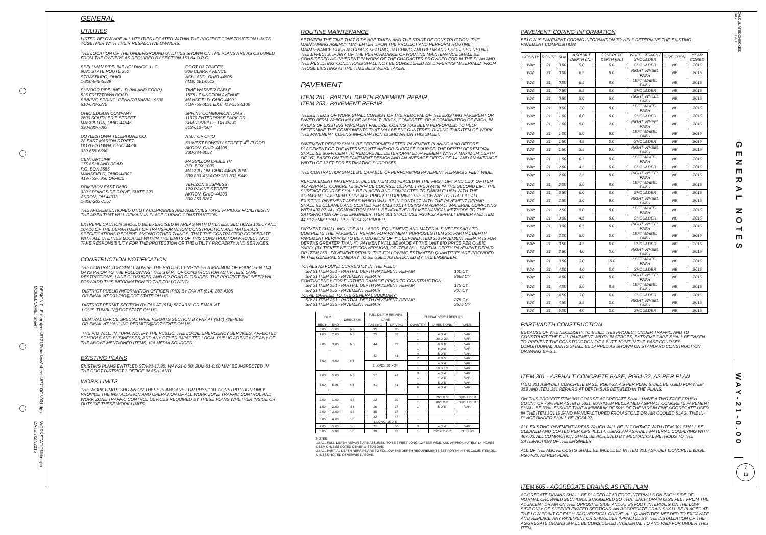DESIGN FILE:i:\projects\87710\roadway\sheets\87710GN001.dgn MODELNAME: Sheet WORKSTATIONkknapp DATE:7/27/2015
GENERAL
UTILITIES
LISTED BELOW ARE ALL UTILITIES LOCATED WITHIN THE PROJECT CONSTRUCTION LIMITS TOGETHER WITH THEIR RESPECTIVE OWNERS.
THE LOCATION OF THE UNDERGROUND UTILITIES SHOWN ON THE PLANS ARE AS OBTAINED FROM THE OWNERS AS REQUIRED BY SECTION 153.64 O.R.C.
SPELLMAN PIPELINE HOLDINGS, LLC
9081 STATE ROUTE 250
STRASBURG, OHIO
1-800-848-5589
SUNOCO PIPELINE L.P. (INLAND CORP.)
525 FRITZTOWN ROAD
SINKING SPRING, PENNSYLVANIA 19608
610-670-3279
OHIO EDISON COMPANY
2600 SOUTH ERIE STREET
MASSILLON, OHIO 44646
330-830-7083
DOYLESTOWN TELEPHONE CO.
28 EAST MARION STREET
DOYLESTOWN, OHIO 44230
330-658-6666
CENTURYLINK
175 ASHLAND ROAD
P.O. BOX 3555
MANSFIELD, OHIO 44907
419-755-7956 OFFICE
DOMINION EAST OHIO
320 SPRINGSIDE DRIVE, SUITE 320
AKRON, OH 44333
1-800-362-7557
ODOT D3 TRAFFIC
906 CLARK AVENUE
ASHLAND, OHIO 44805
(419) 281-0513
TIME WARNER CABLE
1575 LEXINGTON AVENUE
MANSFIELD, OHIO 44901
419-756-6091 EXT. 419-555-5109
SPRINT COMMUNICATIONS
11370 ENTERPRISE PARK DR.
SHARONVILLE, OH 45241
513-612-4204
AT&T OF OHIO
50 WEST BOWERY STREET, 4<sup>th</sup> FLOOR
AKRON, OHIO 44308
330-384-8057
MASSILLON CABLE TV
P.O. BOX 1000
MASSILLON, OHIO 44648-1000
330-833-4134 OR 330-833-5449
VERIZON BUSINESS
120 RAVINE STREET
AKRON, OHIO 44303
330-253-8267
THE AFOREMENTIONED UTILITY COMPANIES AND AGENCIES HAVE VARIOUS FACILITIES IN THE AREA THAT WILL REMAIN IN PLACE DURING CONSTRUCTION.
EXTREME CAUTION SHOULD BE EXERCISED IN AREAS WITH UTILITIES. SECTIONS 105.07 AND 107.16 OF THE DEPARTMENT OF TRANSPORTATION CONSTRUCTION AND MATERIALS SPECIFICATIONS REQUIRE, AMONG OTHER THINGS, THAT THE CONTRACTOR COOPERATE WITH ALL UTILITIES LOCATED WITHIN THE LIMITS OF THIS CONSTRUCTION PROJECT AND TAKE RESPONSIBILITY FOR THE PROTECTION OF THE UTILITY PROPERTY AND SERVICES.
CONSTRUCTION NOTIFICATION
THE CONTRACTOR SHALL ADVISE THE PROJECT ENGINEER A MINIMUM OF FOURTEEN (14) DAYS PRIOR TO THE FOLLOWING: THE START OF CONSTRUCTION ACTIVITIES, LANE RESTRICTIONS, LANE CLOSURES, AND OR ROAD CLOSURES. THE PROJECT ENGINEER WILL FORWARD THIS INFORMATION TO THE FOLLOWING:
DISTRICT PUBLIC INFORMATION OFFICER (PIO) BY FAX AT (614) 887-4305
OR EMAIL AT D03.PIO@DOT.STATE.OH.US
DISTRICT PERMIT SECTION BY FAX AT (614) 887-4318 OR EMAIL AT
LOUIS.TUMBLIN@DOT.STATE.OH.US
CENTRAL OFFICE SPECIAL HAUL PERMITS SECTION BY FAX AT (614) 728-4099
OR EMAIL AT HAULING.PERMITS@DOT.STATE.OH.US
THE PIO WILL, IN TURN, NOTIFY THE PUBLIC, THE LOCAL EMERGENCY SERVICES, AFFECTED SCHOOLS AND BUSINESSES, AND ANY OTHER IMPACTED LOCAL PUBLIC AGENCY OF ANY OF THE ABOVE MENTIONED ITEMS, VIA MEDIA SOURCES.
EXISTING PLANS
EXISTING PLANS ENTITLED STA-21-17.80; WAY-21-0.00; SUM-21-0.00 MAY BE INSPECTED IN THE ODOT DISTRICT 3 OFFICE IN ASHLAND.
WORK LIMITS
THE WORK LIMITS SHOWN ON THESE PLANS ARE FOR PHYSICAL CONSTRUCTION ONLY. PROVIDE THE INSTALLATION AND OPERATION OF ALL WORK ZONE TRAFFIC CONTROL AND WORK ZONE TRAFFIC CONTROL DEVICES REQUIRED BY THESE PLANS WHETHER INSIDE OR OUTSIDE THESE WORK LIMITS.
ROUTINE MAINTENANCE
BETWEEN THE TIME THAT BIDS ARE TAKEN AND THE START OF CONSTRUCTION, THE MAINTAINING AGENCY MAY ENTER UPON THE PROJECT AND PERFORM ROUTINE MAINTENANCE SUCH AS CRACK SEALING, PATCHING, AND BERM AND SHOULDER REPAIR. THE EFFECTS, IF ANY, OF THE PERFORMANCE OF ROUTINE MAINTENANCE SHALL BE CONSIDERED AS INHERENT IN WORK OF THE CHARACTER PROVIDED FOR IN THE PLAN AND THE RESULTING CONDITIONS SHALL NOT BE CONSIDERED AS DIFFERING MATERIALLY FROM THOSE EXISTING AT THE TIME BIDS WERE TAKEN.
PAVEMENT
ITEM 251 - PARTIAL DEPTH PAVEMENT REPAIR
ITEM 253 - PAVEMENT REPAIR
THESE ITEMS OF WORK SHALL CONSIST OF THE REMOVAL OF THE EXISTING PAVEMENT OR PAVED BERM WHICH MAY BE ASPHALT, BRICK, CONCRETE, OR A COMBINATION OF EACH, IN AREAS OF EXISTING PAVEMENT FAILURE. CORING HAS BEEN PERFORMED TO HELP DETERMINE THE COMPONENTS THAT MAY BE ENCOUNTERED DURING THIS ITEM OF WORK. THE PAVEMENT CORING INFORMATION IS SHOWN ON THIS SHEET.
PAVEMENT REPAIR SHALL BE PERFORMED AFTER PAVEMENT PLANING AND BEFORE PLACEMENT OF THE INTERMEDIATE AND/OR SURFACE COURSE. THE DEPTH OF REMOVAL SHALL BE SUFFICIENT TO REMOVE ALL DETERIORATED PAVEMENT WITH A MAXIMUM DEPTH OF 16", BASED ON THE PAVEMENT DESIGN AND AN AVERAGE DEPTH OF 14" AND AN AVERAGE WIDTH OF 12 FT FOR ESTIMATING PURPOSES.
THE CONTRACTOR SHALL BE CAPABLE OF PERFORMING PAVEMENT REPAIRS 2 FEET WIDE.
REPLACEMENT MATERIAL SHALL BE ITEM 301 PLACED IN THE FIRST LIFT AND 1.50" OF ITEM 442 ASPHALT CONCRETE SURFACE COURSE, 12.5MM, TYPE A (448) IN THE SECOND LIFT. THE SURFACE COURSE SHALL BE PLACED AND COMPACTED TO FINISH FLUSH WITH THE ADJACENT PAVEMENT SURFACE PRIOR TO OPENING THE HIGHWAY TO TRAFFIC. ALL EXISTING PAVEMENT AREAS WHICH WILL BE IN CONTACT WITH THE PAVEMENT REPAIR SHALL BE CLEANED AND COATED PER CMS 401.14 USING AN ASPHALT MATERIAL COMPLYING WITH 407.02. ALL COMPACTION SHALL BE ACHIEVED BY MECNANICAL METHODS TO THE SATISFACTION OF THE ENGINEER. ITEM 301 SHALL USE PG64-22 ASPHALT BINDER AND ITEM 442 12.5MM SHALL USE PG64-28 BINDER.
PAYMENT SHALL INCLUDE ALL LABOR, EQUIPMENT, AND MATERIALS NECESSARY TO COMPLETE THE PAVEMENT REPAIR. FOR PAYMENT PURPOSES ITEM 251 PARTIAL DEPTH PAVEMENT REPAIR IS TO BE A MAXIMUM OF 4" DEEP AND ITEM 253 PAVEMENT REPAIR IS FOR DEPTHS GREATER THAN 4". PAYMENT WILL BE MADE AT THE UNIT BID PRICE PER CUBIC YARD, (BY TICKET WEIGHT CONVERSION), OF ITEM 251 - PARTIAL DEPTH PAVEMENT REPAIR OR ITEM 253 - PAVEMENT REPAIR. THE FOLLOWING ESTIMATED QUANTITIES ARE PROVIDED IN THE GENERAL SUMMARY TO BE USED AS DIRECTED BY THE ENGINEER:
TOTALS AS FOUND CURRENTLY IN THE FIELD:
SR 21 ITEM 251 - PARTIAL DEPTH PAVEMENT REPAIR 100 CY SR 21 ITEM 253 - PAVEMENT REPAIR 2868 CY
CONTINGENCY FOR FURTHER DAMAGE PRIOR TO CONSTRUCTION:
SR 21 ITEM 251 - PARTIAL DEPTH PAVEMENT REPAIR 175 CY SR 21 ITEM 253 - PAVEMENT REPAIR 707 CY
TOTAL CARRIED TO THE GENERAL SUMMARY:
SR 21 ITEM 251 - PARTIAL DEPTH PAVEMENT REPAIR 275 CY SR 21 ITEM 253 - PAVEMENT REPAIR 3575 CY
| SLM | | DIRECTION | FULL DEPTH REPAIRS | | PARTIAL DEPTH REPAIRS | | |
| --- | --- | --- | --- | --- | --- | --- | --- |
| | | | LANE | | | | |
| BEGIN | END | | PASSING | DRIVING | QUANTITY | DIMENSIONS | LANE |
| 0.00 | 1.00 | NB | 35 | 35 | - | - | - |
| 1.00 | 2.00 | NB | 25 | 32 | 1 | 4' X 4' | VAR |
| 2.00 | 3.00 | NB | 44 | 22 | 1 | 20' X 20' | VAR |
| | | | | | 1 | 6' X 6' | VAR |
| | | | | | 1 | 8' X 8' | VAR |
| 3.00 | 4.00 | NB | 42 | 41 | 4 | 5' X 5' | VAR |
| | | | | | 2 | 6' X 5' | VAR |
| | | | 1 LONG. 20' X 24' | | 1 | 4' X 4' | VAR |
| | | | | | 1 | 10' X 10' | VAR |
| 4.00 | 5.00 | NB | 57 | 47 | 3 | 4' X 4' | VAR |
| | | | | | 1 | 4' X 5' | VAR |
| 5.00 | 5.86 | NB | 41 | 41 | 1 | 5' X 5' | VAR |
| | | | | | 6 | 4' X 4' | VAR |
| 0.00 | 1.00 | SB | 23 | 20 | 1 | 200' X 5' | SHOULDER |
| | | | | | 1 | 800' X 6' | SHOULDER |
| 1.00 | 2.00 | SB | 26 | 27 | 1 | 5' X 5' | VAR |
| 2.00 | 3.00 | SB | 35 | 37 | - | - | - |
| 3.00 | 4.00 | SB | 32 | 47 | - | - | - |
| | | | 1 LONG. 15' X 5' | | | | |
| 4.00 | 5.00 | SB | 71 | 56 | 3 | 4' X 4' | VAR |
| 5.00 | 5.86 | SB | 39 | 39 | 1 | 700' X 2' X 3" | PASSING |
NOTES:
1.) ALL FULL DEPTH REPAIRS ARE ASSUMED TO BE 6 FEET LONG, 12 FEET WIDE, AND APPROXIMATELY 14 INCHES DEEP, UNLESS NOTED OTHERWISE ABOVE.
2.) ALL PARTIAL DEPTH REPAIRS ARE TO FOLLOW THE DEPTH REQUIREMENTS SET FORTH IN THE C&MS, ITEM 251, UNLESS NOTED OTHERWISE ABOVE.
PAVEMENT CORING INFORMATION
BELOW IS PAVEMENT CORING INFORMATION TO HELP DETERMINE THE EXISTING PAVEMENT COMPOSITION.
| COUNTY | ROUTE | SLM | ASPHALT DEPTH (IN.) | CONCRETE DEPTH (IN.) | WHEEL TRACK / SHOULDER | DIRECTION | YEAR CORED |
| --- | --- | --- | --- | --- | --- | --- | --- |
| WAY | 21 | 0.00 | 9.0 | 0.0 | SHOULDER | NB | 2015 |
| WAY | 21 | 0.00 | 6.5 | 9.0 | RIGHT WHEEL PATH | NB | 2015 |
| WAY | 21 | 0.00 | 6.5 | 9.0 | LEFT WHEEL PATH | NB | 2015 |
| WAY | 21 | 0.50 | 5.5 | 0.0 | SHOULDER | NB | 2015 |
| WAY | 21 | 0.50 | 5.0 | 5.0 | RIGHT WHEEL PATH | NB | 2015 |
| WAY | 21 | 0.50 | 2.0 | 9.0 | LEFT WHEEL PATH | NB | 2015 |
| WAY | 21 | 1.00 | 6.0 | 0.0 | SHOULDER | NB | 2015 |
| WAY | 21 | 1.00 | 5.0 | 2.0 | RIGHT WHEEL PATH | NB | 2015 |
| WAY | 21 | 1.00 | 5.0 | 9.0 | LEFT WHEEL PATH | NB | 2015 |
| WAY | 21 | 1.50 | 4.5 | 0.0 | SHOULDER | NB | 2015 |
| WAY | 21 | 1.50 | 2.5 | 9.0 | RIGHT WHEEL PATH | NB | 2015 |
| WAY | 21 | 1.50 | 6.5 | 9.0 | LEFT WHEEL PATH | NB | 2015 |
| WAY | 21 | 2.00 | 4.5 | 0.0 | SHOULDER | NB | 2015 |
| WAY | 21 | 2.00 | 2.5 | 9.0 | RIGHT WHEEL PATH | NB | 2015 |
| WAY | 21 | 2.00 | 3.0 | 9.0 | LEFT WHEEL PATH | NB | 2015 |
| WAY | 21 | 2.50 | 6.0 | 0.0 | SHOULDER | NB | 2015 |
| WAY | 21 | 2.50 | 3.0 | 9.0 | RIGHT WHEEL PATH | NB | 2015 |
| WAY | 21 | 2.50 | 5.0 | 9.0 | LEFT WHEEL PATH | NB | 2015 |
| WAY | 21 | 3.00 | 4.5 | 0.0 | SHOULDER | NB | 2015 |
| WAY | 21 | 3.00 | 6.5 | 0.0 | RIGHT WHEEL PATH | NB | 2015 |
| WAY | 21 | 3.00 | 5.0 | 0.0 | LEFT WHEEL PATH | NB | 2015 |
| WAY | 21 | 3.50 | 4.5 | 0.0 | SHOULDER | NB | 2015 |
| WAY | 21 | 3.50 | 4.0 | 2.0 | RIGHT WHEEL PATH | NB | 2015 |
| WAY | 21 | 3.50 | 3.0 | 10.0 | LEFT WHEEL PATH | NB | 2015 |
| WAY | 21 | 4.00 | 4.0 | 0.0 | SHOULDER | NB | 2015 |
| WAY | 21 | 4.00 | 4.0 | 0.0 | RIGHT WHEEL PATH | NB | 2015 |
| WAY | 21 | 4.00 | 3.0 | 9.5 | LEFT WHEEL PATH | NB | 2015 |
| WAY | 21 | 4.50 | 3.0 | 0.0 | SHOULDER | NB | 2015 |
| WAY | 21 | 4.50 | 3.5 | 0.0 | RIGHT WHEEL PATH | NB | 2015 |
| WAY | 21 | 5.00 | 4.0 | 0.0 | SHOULDER | NB | 2015 |
PART-WIDTH CONSTRUCTION
BECAUSE OF THE NECESSITY TO BUILD THIS PROJECT UNDER TRAFFIC AND TO CONSTRUCT THE FULL PAVEMENT WIDTH IN STAGES, EXTREME CARE SHALL BE TAKEN TO PREVENT THE CONSTRUCTION OF A BUTT JOINT IN THE BASE COURSES. LONGITUDINAL JOINTS SHALL BE LAPPED AS SHOWN ON STANDARD CONSTRUCTION DRAWING BP-3.1.
ITEM 301 - ASPHALT CONCRETE BASE, PG64-22, AS PER PLAN
ITEM 301 ASPHALT CONCRETE BASE, PG64-22, AS PER PLAN SHALL BE USED FOR ITEM 253 AND ITEM 251 REPAIRS AT DEPTHS AS DETAILED IN THE PLANS.
ON THIS PROJECT ITEM 301 COARSE AGGREGATE SHALL HAVE A TWO FACE CRUSH COUNT OF 75% PER ASTM D 5821. MAXIMUM RECLAIMED ASPHALT CONCRETE PAVEMENT SHALL BE 30%. ENSURE THAT A MINIMUM OF 50% OF THE VIRGIN FINE AGGREGATE USED IN THE ITEM 301 IS SAND MANUFACTURED FROM STONE OR AIR COOLED SLAG. THE IN-PLACE BINDER SHALL BE PG64-22.
ALL EXISTING PAVEMENT AREAS WHICH WILL BE IN CONTACT WITH ITEM 301 SHALL BE CLEANED AND COATED PER CMS 401.14, USING AN ASPHALT MATERIAL COMPLYING WITH 407.02. ALL COMPACTION SHALL BE ACHIEVED BY MECHANICAL METHODS TO THE SATISFACTION OF THE ENGINEER.
ALL OF THE ABOVE COSTS SHALL BE INCLUDED IN ITEM 301 ASPHALT CONCRETE BASE, PG64-22, AS PER PLAN.
ITEM 605 - AGGREGATE DRAINS, AS PER PLAN
AGGREGATE DRAINS SHALL BE PLACED AT 50 FOOT INTERVALS ON EACH SIDE OF NORMAL CROWNED SECTIONS, STAGGERED SO THAT EACH DRAIN IS 25 FEET FROM THE ADJACENT DRAIN ON THE OPPOSITE SIDE, AND AT 25 FOOT INTERVALS ON THE LOW SIDE ONLY OF SUPERELEVATED SECTIONS. AN AGGREGATE DRAIN SHALL BE PLACED AT THE LOW POINT OF EACH SAG VERTICAL CURVE. ALL QUANTITIES NEEDED TO EXCAVATE AND REPLACE ANY PAVEMENT OR SHOULDER IMPACTED BY THE INSTALLATION OF THE AGGREGATE DRAINS SHALL BE CONSIDERED INCIDENTAL TO AND PAID FOR UNDER THIS ITEM.
CALCULATED CAG CHECKED CAD
GENERAL NOTES
WAY-21-0.00
7
13